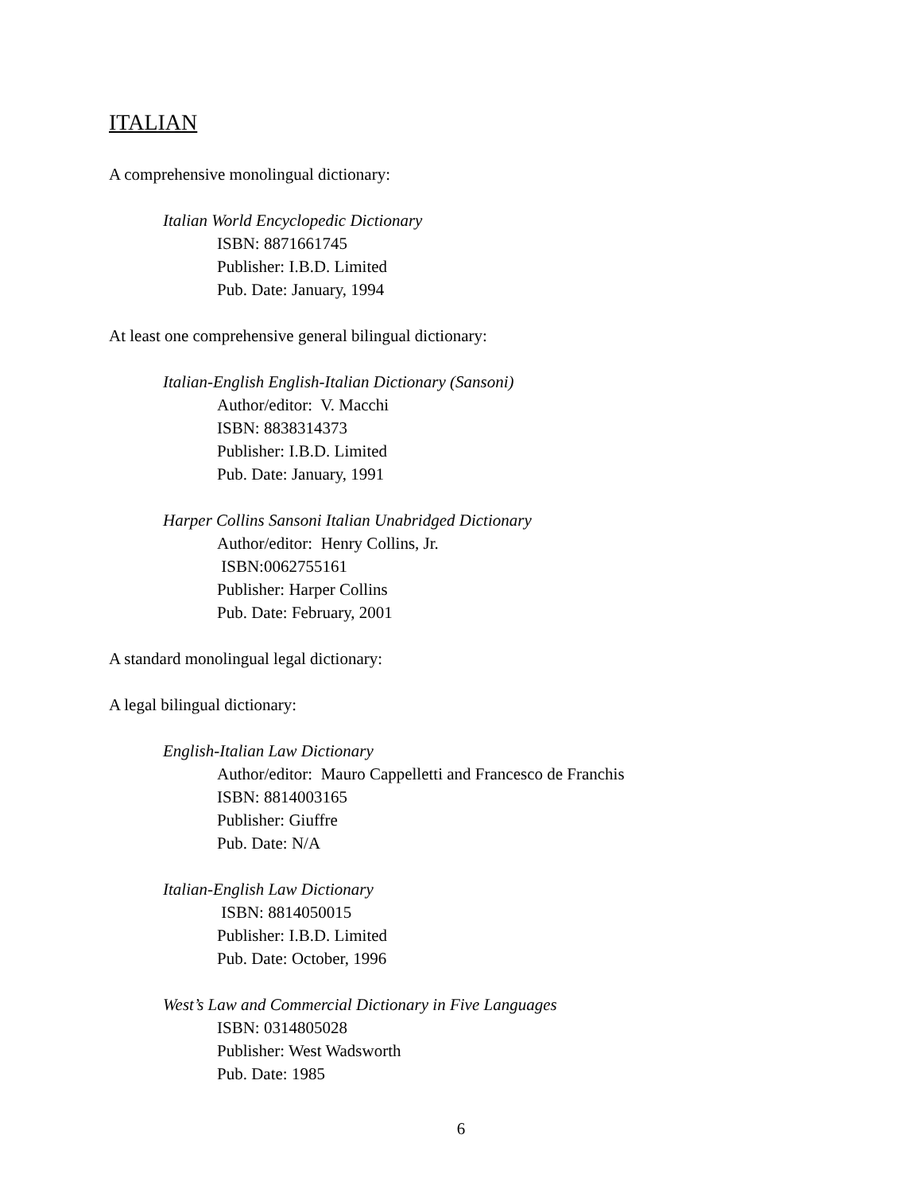ITALIAN
A comprehensive monolingual dictionary:
Italian World Encyclopedic Dictionary
ISBN: 8871661745
Publisher: I.B.D. Limited
Pub. Date: January, 1994
At least one comprehensive general bilingual dictionary:
Italian-English English-Italian Dictionary (Sansoni)
Author/editor: V. Macchi
ISBN: 8838314373
Publisher: I.B.D. Limited
Pub. Date: January, 1991
Harper Collins Sansoni Italian Unabridged Dictionary
Author/editor: Henry Collins, Jr.
ISBN:0062755161
Publisher: Harper Collins
Pub. Date: February, 2001
A standard monolingual legal dictionary:
A legal bilingual dictionary:
English-Italian Law Dictionary
Author/editor: Mauro Cappelletti and Francesco de Franchis
ISBN: 8814003165
Publisher: Giuffre
Pub. Date: N/A
Italian-English Law Dictionary
ISBN: 8814050015
Publisher: I.B.D. Limited
Pub. Date: October, 1996
West’s Law and Commercial Dictionary in Five Languages
ISBN: 0314805028
Publisher: West Wadsworth
Pub. Date: 1985
6